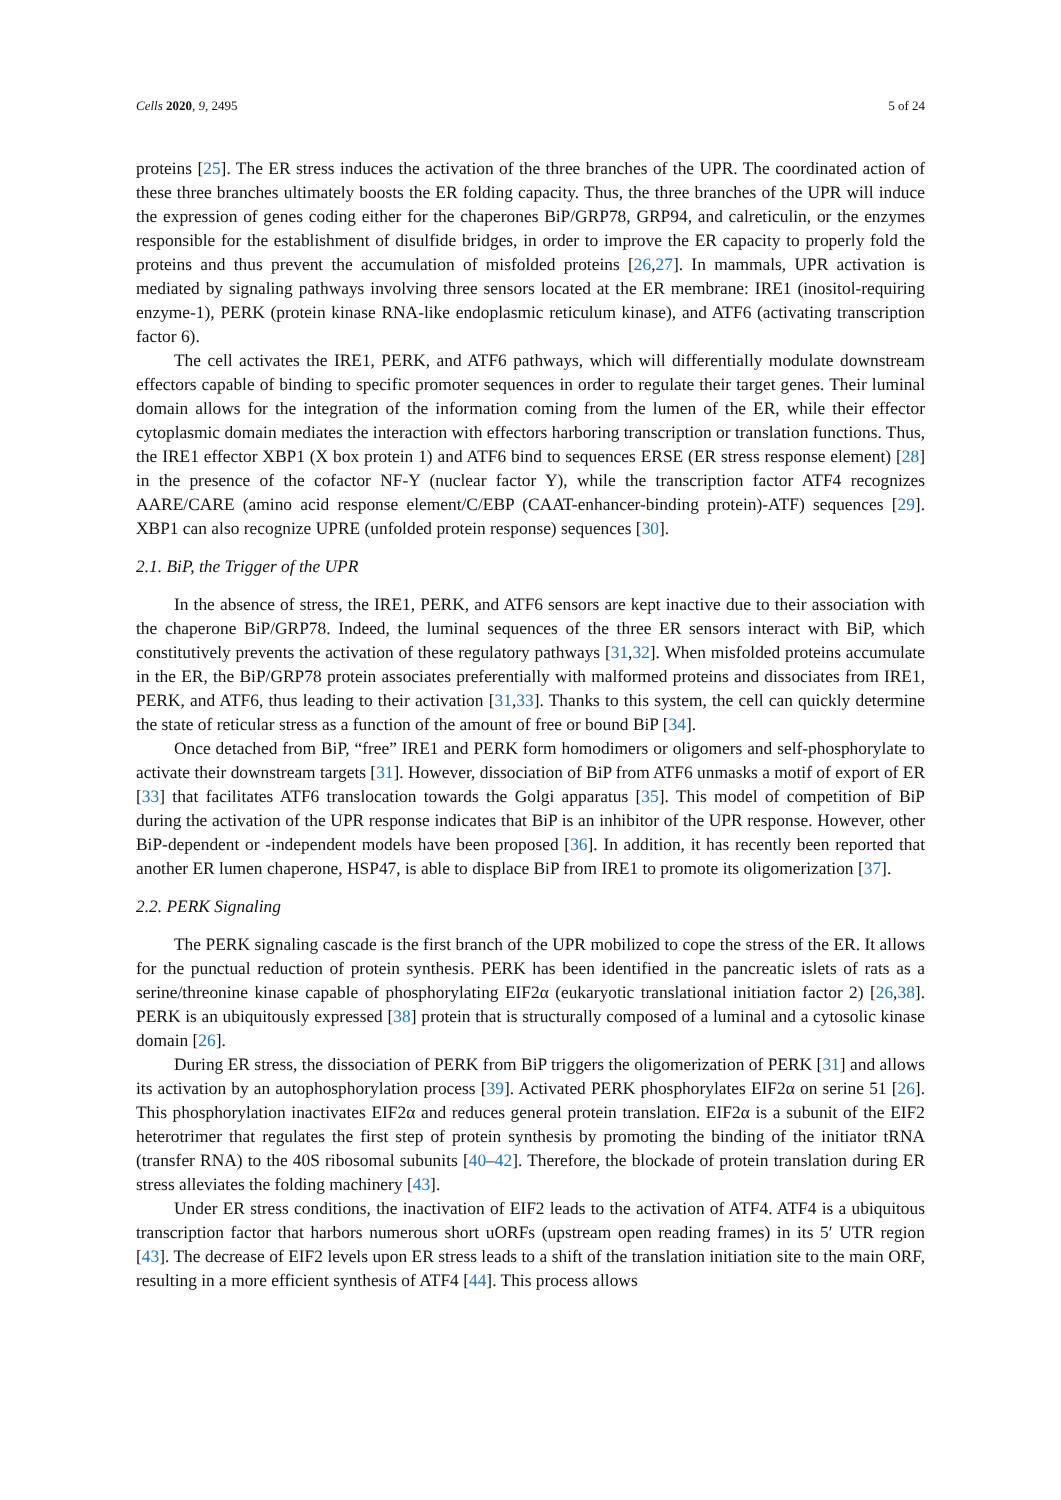Cells 2020, 9, 2495 5 of 24
proteins [25]. The ER stress induces the activation of the three branches of the UPR. The coordinated action of these three branches ultimately boosts the ER folding capacity. Thus, the three branches of the UPR will induce the expression of genes coding either for the chaperones BiP/GRP78, GRP94, and calreticulin, or the enzymes responsible for the establishment of disulfide bridges, in order to improve the ER capacity to properly fold the proteins and thus prevent the accumulation of misfolded proteins [26,27]. In mammals, UPR activation is mediated by signaling pathways involving three sensors located at the ER membrane: IRE1 (inositol-requiring enzyme-1), PERK (protein kinase RNA-like endoplasmic reticulum kinase), and ATF6 (activating transcription factor 6).
The cell activates the IRE1, PERK, and ATF6 pathways, which will differentially modulate downstream effectors capable of binding to specific promoter sequences in order to regulate their target genes. Their luminal domain allows for the integration of the information coming from the lumen of the ER, while their effector cytoplasmic domain mediates the interaction with effectors harboring transcription or translation functions. Thus, the IRE1 effector XBP1 (X box protein 1) and ATF6 bind to sequences ERSE (ER stress response element) [28] in the presence of the cofactor NF-Y (nuclear factor Y), while the transcription factor ATF4 recognizes AARE/CARE (amino acid response element/C/EBP (CAAT-enhancer-binding protein)-ATF) sequences [29]. XBP1 can also recognize UPRE (unfolded protein response) sequences [30].
2.1. BiP, the Trigger of the UPR
In the absence of stress, the IRE1, PERK, and ATF6 sensors are kept inactive due to their association with the chaperone BiP/GRP78. Indeed, the luminal sequences of the three ER sensors interact with BiP, which constitutively prevents the activation of these regulatory pathways [31,32]. When misfolded proteins accumulate in the ER, the BiP/GRP78 protein associates preferentially with malformed proteins and dissociates from IRE1, PERK, and ATF6, thus leading to their activation [31,33]. Thanks to this system, the cell can quickly determine the state of reticular stress as a function of the amount of free or bound BiP [34].
Once detached from BiP, “free” IRE1 and PERK form homodimers or oligomers and self-phosphorylate to activate their downstream targets [31]. However, dissociation of BiP from ATF6 unmasks a motif of export of ER [33] that facilitates ATF6 translocation towards the Golgi apparatus [35]. This model of competition of BiP during the activation of the UPR response indicates that BiP is an inhibitor of the UPR response. However, other BiP-dependent or -independent models have been proposed [36]. In addition, it has recently been reported that another ER lumen chaperone, HSP47, is able to displace BiP from IRE1 to promote its oligomerization [37].
2.2. PERK Signaling
The PERK signaling cascade is the first branch of the UPR mobilized to cope the stress of the ER. It allows for the punctual reduction of protein synthesis. PERK has been identified in the pancreatic islets of rats as a serine/threonine kinase capable of phosphorylating EIF2α (eukaryotic translational initiation factor 2) [26,38]. PERK is an ubiquitously expressed [38] protein that is structurally composed of a luminal and a cytosolic kinase domain [26].
During ER stress, the dissociation of PERK from BiP triggers the oligomerization of PERK [31] and allows its activation by an autophosphorylation process [39]. Activated PERK phosphorylates EIF2α on serine 51 [26]. This phosphorylation inactivates EIF2α and reduces general protein translation. EIF2α is a subunit of the EIF2 heterotrimer that regulates the first step of protein synthesis by promoting the binding of the initiator tRNA (transfer RNA) to the 40S ribosomal subunits [40–42]. Therefore, the blockade of protein translation during ER stress alleviates the folding machinery [43].
Under ER stress conditions, the inactivation of EIF2 leads to the activation of ATF4. ATF4 is a ubiquitous transcription factor that harbors numerous short uORFs (upstream open reading frames) in its 5′ UTR region [43]. The decrease of EIF2 levels upon ER stress leads to a shift of the translation initiation site to the main ORF, resulting in a more efficient synthesis of ATF4 [44]. This process allows